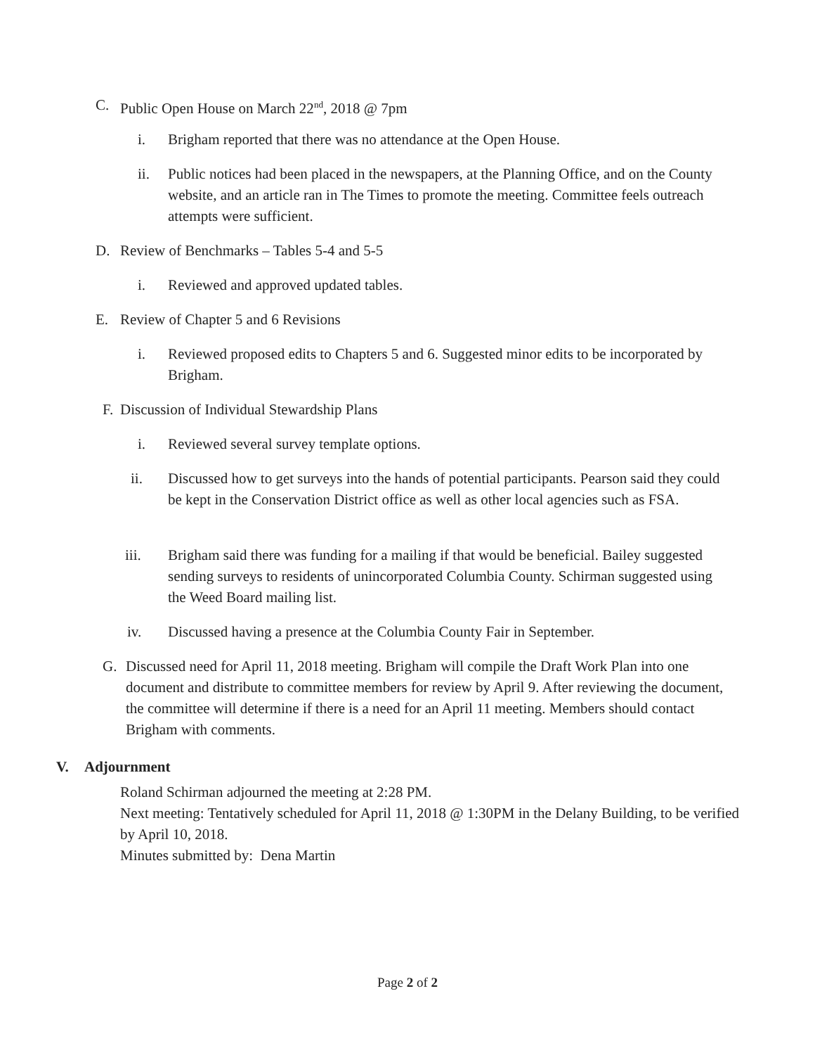C. Public Open House on March 22<sup>nd</sup>, 2018 @ 7pm
i. Brigham reported that there was no attendance at the Open House.
ii. Public notices had been placed in the newspapers, at the Planning Office, and on the County website, and an article ran in The Times to promote the meeting. Committee feels outreach attempts were sufficient.
D. Review of Benchmarks – Tables 5-4 and 5-5
i. Reviewed and approved updated tables.
E. Review of Chapter 5 and 6 Revisions
i. Reviewed proposed edits to Chapters 5 and 6. Suggested minor edits to be incorporated by Brigham.
F.
Discussion of Individual Stewardship Plans
i. Reviewed several survey template options.
ii. Discussed how to get surveys into the hands of potential participants. Pearson said they could be kept in the Conservation District office as well as other local agencies such as FSA.
iii. Brigham said there was funding for a mailing if that would be beneficial. Bailey suggested sending surveys to residents of unincorporated Columbia County. Schirman suggested using the Weed Board mailing list.
iv. Discussed having a presence at the Columbia County Fair in September.
G. Discussed need for April 11, 2018 meeting. Brigham will compile the Draft Work Plan into one document and distribute to committee members for review by April 9. After reviewing the document, the committee will determine if there is a need for an April 11 meeting. Members should contact Brigham with comments.
V. Adjournment
Roland Schirman adjourned the meeting at 2:28 PM.
Next meeting: Tentatively scheduled for April 11, 2018 @ 1:30PM in the Delany Building, to be verified by April 10, 2018.
Minutes submitted by: Dena Martin
Page 2 of 2